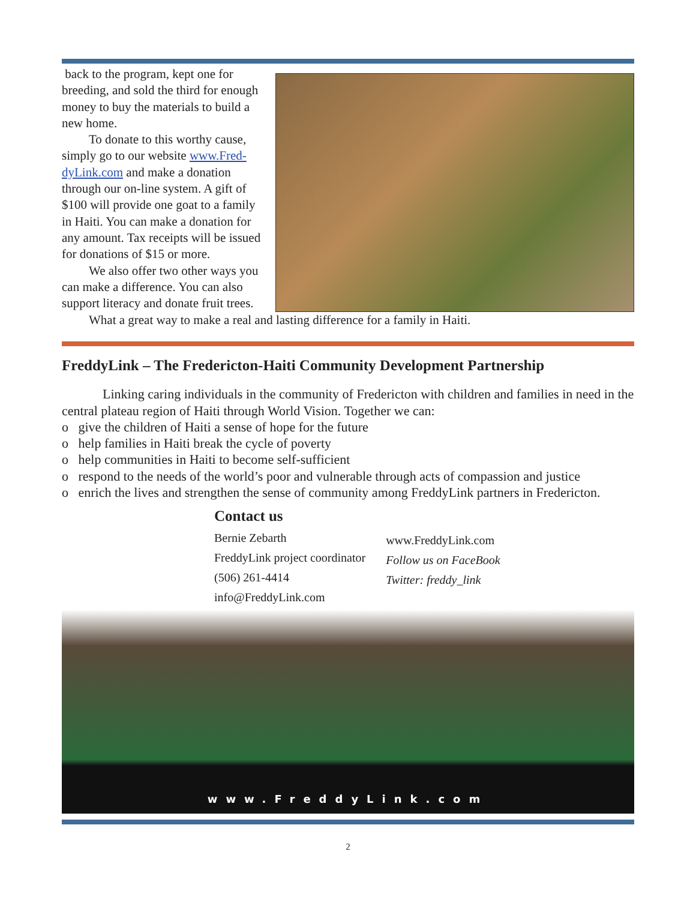back to the program, kept one for breeding, and sold the third for enough money to buy the materials to build a new home.
To donate to this worthy cause, simply go to our website www.Fred-dyLink.com and make a donation through our on-line system. A gift of $100 will provide one goat to a family in Haiti. You can make a donation for any amount. Tax receipts will be issued for donations of $15 or more.
We also offer two other ways you can make a difference. You can also support literacy and donate fruit trees.
What a great way to make a real and lasting difference for a family in Haiti.
FreddyLink – The Fredericton-Haiti Community Development Partnership
Linking caring individuals in the community of Fredericton with children and families in need in the central plateau region of Haiti through World Vision. Together we can:
o give the children of Haiti a sense of hope for the future
o help families in Haiti break the cycle of poverty
o help communities in Haiti to become self-sufficient
o respond to the needs of the world’s poor and vulnerable through acts of compassion and justice
o enrich the lives and strengthen the sense of community among FreddyLink partners in Fredericton.
Contact us
Bernie Zebarth
FreddyLink project coordinator
(506) 261-4414
info@FreddyLink.com
www.FreddyLink.com
Follow us on FaceBook
Twitter: freddy_link
www.FreddyLink.com
2